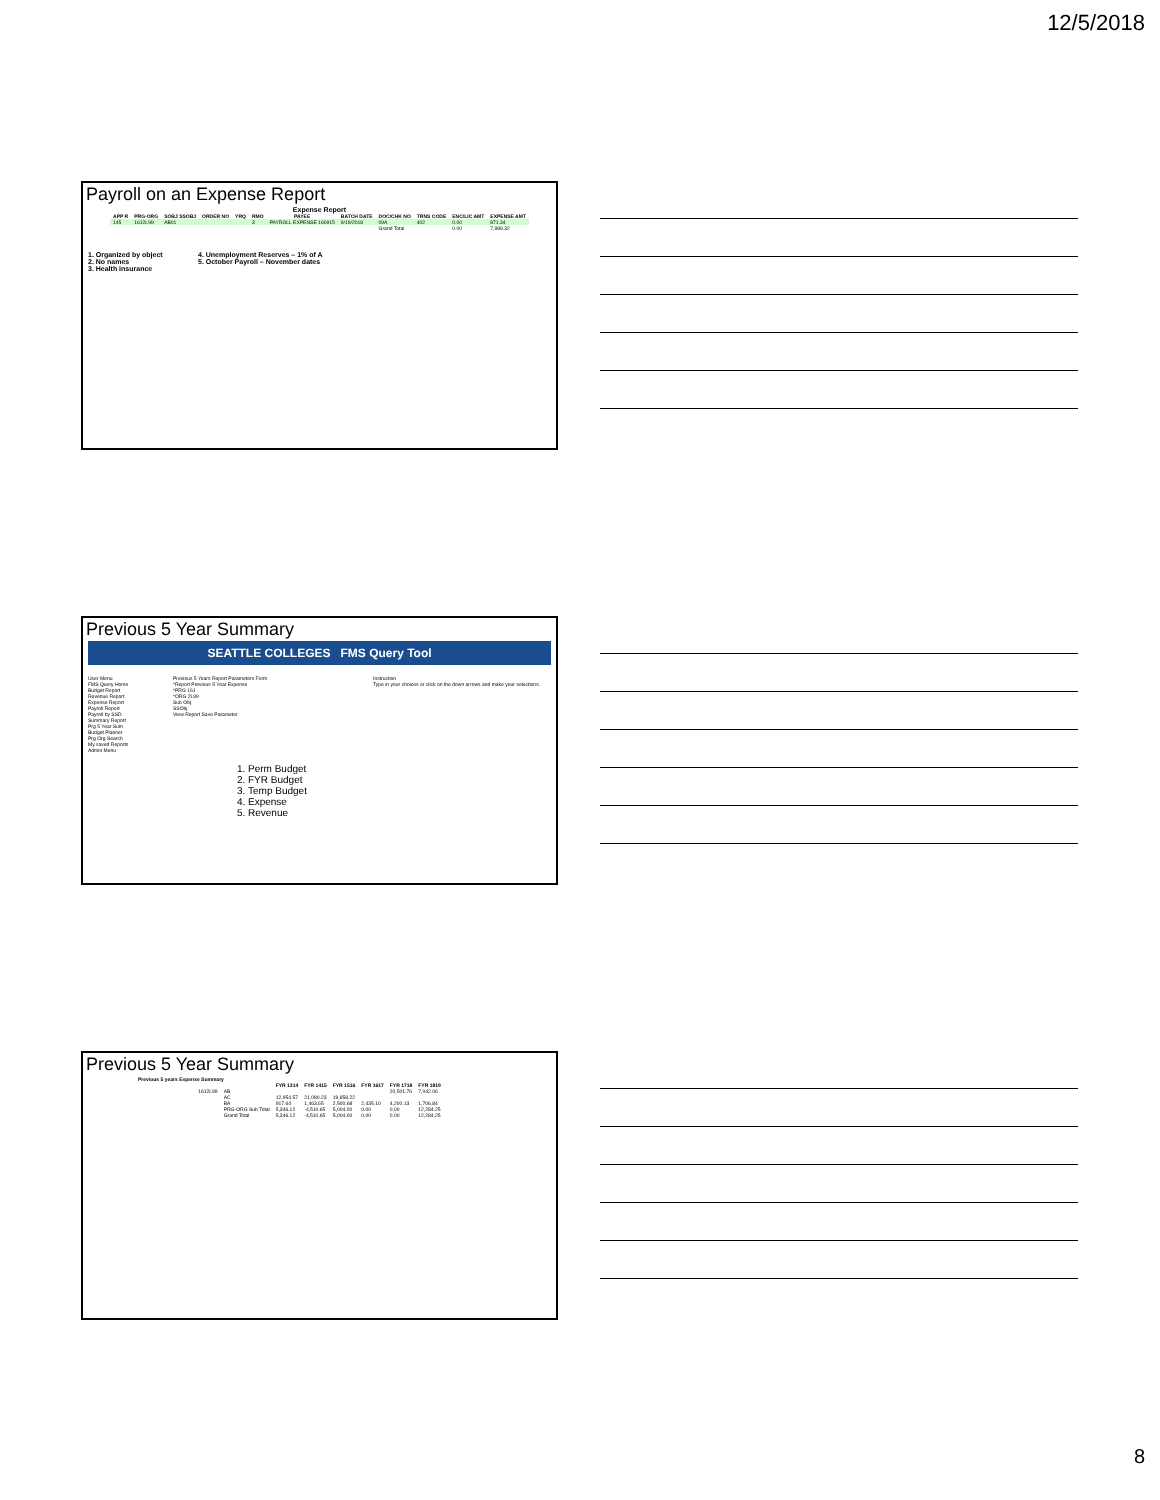12/5/2018
Payroll on an Expense Report
Expense Report
| APP R | PRG-ORG | SOBJ SSOBJ | ORDER NO | YRQ | RMO | PAYEE | BATCH DATE | DOC/CHK NO | TRNS CODE | ENC/LIC AMT | EXPENSE AMT |
| --- | --- | --- | --- | --- | --- | --- | --- | --- | --- | --- | --- |
| 145 | 1612L99 | AB01 | | | 3 | PAYROLL EXPENSE 160915 | 9/19/2018 | 09A | 402 | 0.00 | 871.34 |
| | | | | | | | | Grand Total | | 0.00 | 7,989.32 |
1. Organized by object
2. No names
3. Health insurance
4. Unemployment Reserves – 1% of A
5. October Payroll – November dates
Previous 5 Year Summary
SEATTLE COLLEGES FMS Query Tool
User Menu
FMS Query Home
Budget Report
Revenue Report
Expense Report
Payroll Report
Payroll by SSD
Summary Report
Prg 5 Year Sum
Budget Planner
Prg Org Search
My saved Reports
Admin Menu
Previous 5 Years Report Parameters Form
*Report Previous 5 Year Expense
*PRG 161
*ORG 2L99
Sub Obj
SSObj
View Report Save Parameter
Instruction
Type in your choices or click on the down arrows and make your selections.
1. Perm Budget
2. FYR Budget
3. Temp Budget
4. Expense
5. Revenue
Previous 5 Year Summary
Previous 5 years Expense Summary
| | | FYR 1314 | FYR 1415 | FYR 1516 | FYR 1617 | FYR 1718 | FYR 1819 |
| --- | --- | --- | --- | --- | --- | --- | --- |
| 1612L99 | AB | | | | | 20,501.76 | 7,042.06 |
| | AC | 12,954.57 | 21,080.23 | 19,858.22 | | | |
| | BA | 917.64 | 1,463.65 | 2,500.68 | 2,435.10 | 4,200.13 | 1,706.84 |
| | PRG-ORG Sub Total | 5,346.12 | -4,510.65 | 5,004.00 | 0.00 | 0.00 | 12,284.25 |
| | Grand Total | 5,346.12 | -4,510.65 | 5,004.00 | 0.00 | 0.00 | 12,284.25 |
8